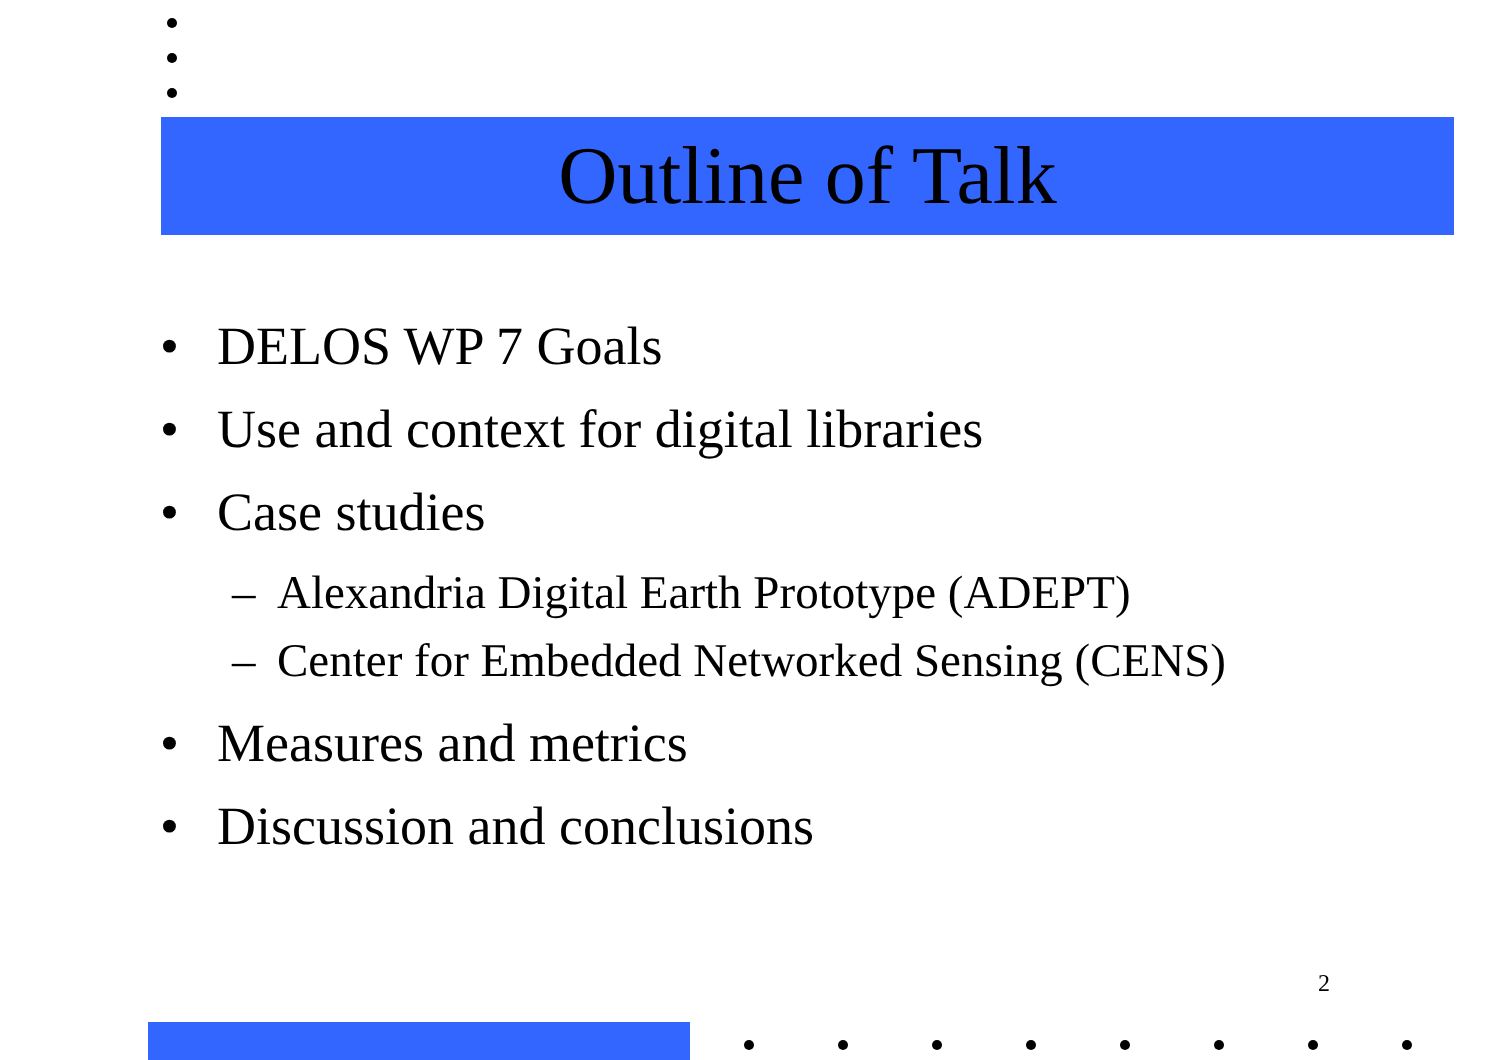Outline of Talk
• DELOS WP 7 Goals
• Use and context for digital libraries
• Case studies
– Alexandria Digital Earth Prototype (ADEPT)
– Center for Embedded Networked Sensing (CENS)
• Measures and metrics
• Discussion and conclusions
2